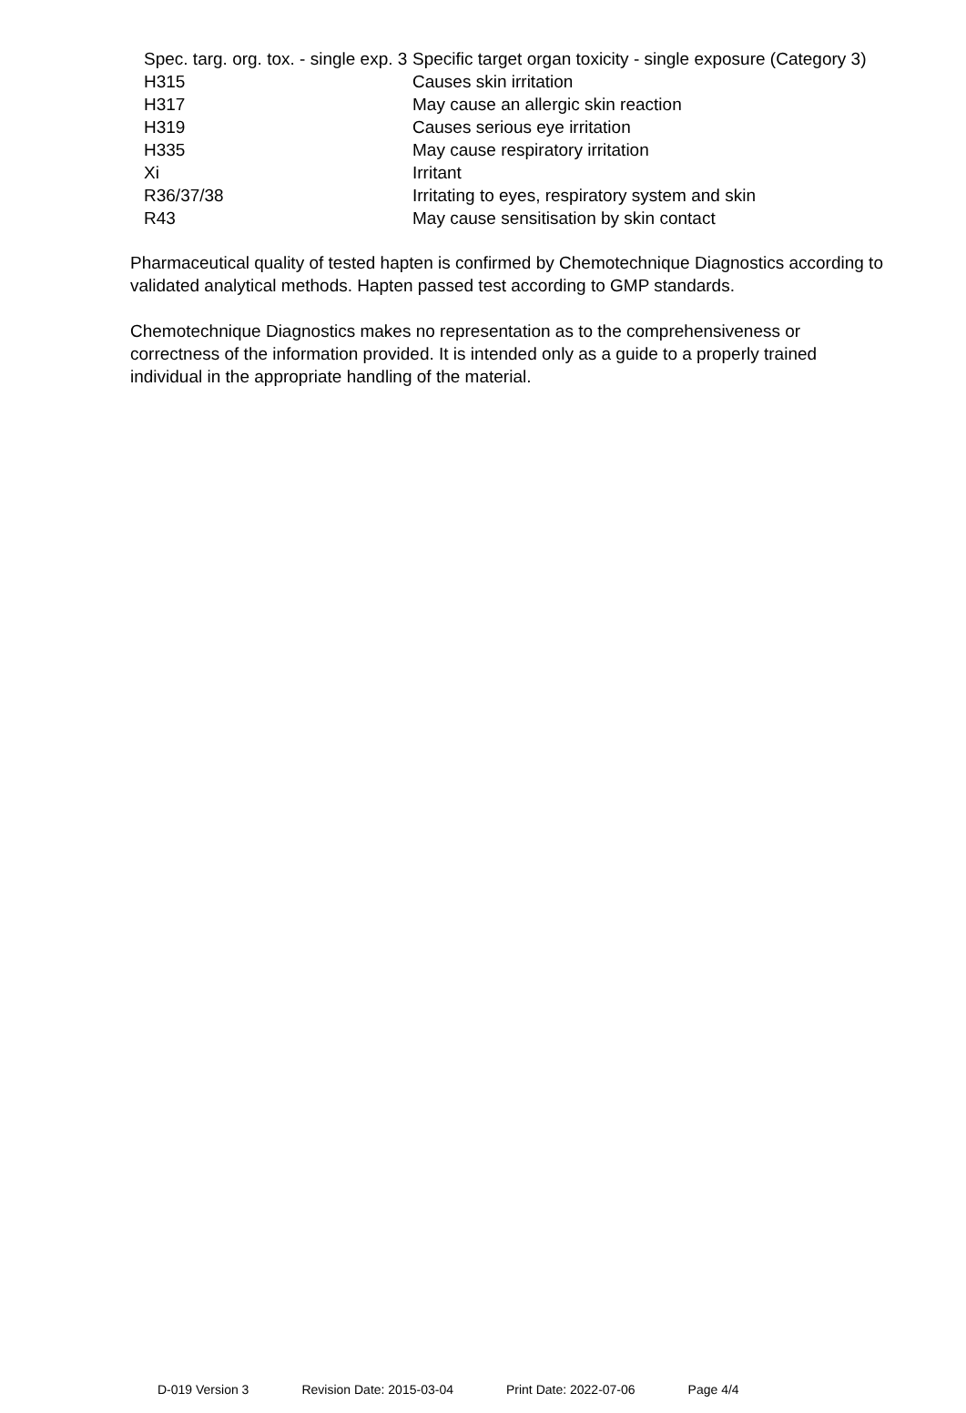| Spec. targ. org. tox. - single exp. 3 | Specific target organ toxicity - single exposure (Category 3) |
| H315 | Causes skin irritation |
| H317 | May cause an allergic skin reaction |
| H319 | Causes serious eye irritation |
| H335 | May cause respiratory irritation |
| Xi | Irritant |
| R36/37/38 | Irritating to eyes, respiratory system and skin |
| R43 | May cause sensitisation by skin contact |
Pharmaceutical quality of tested hapten is confirmed by Chemotechnique Diagnostics according to validated analytical methods. Hapten passed test according to GMP standards.
Chemotechnique Diagnostics makes no representation as to the comprehensiveness or correctness of the information provided. It is intended only as a guide to a properly trained individual in the appropriate handling of the material.
D-019 Version 3 Revision Date: 2015-03-04 Print Date: 2022-07-06 Page 4/4